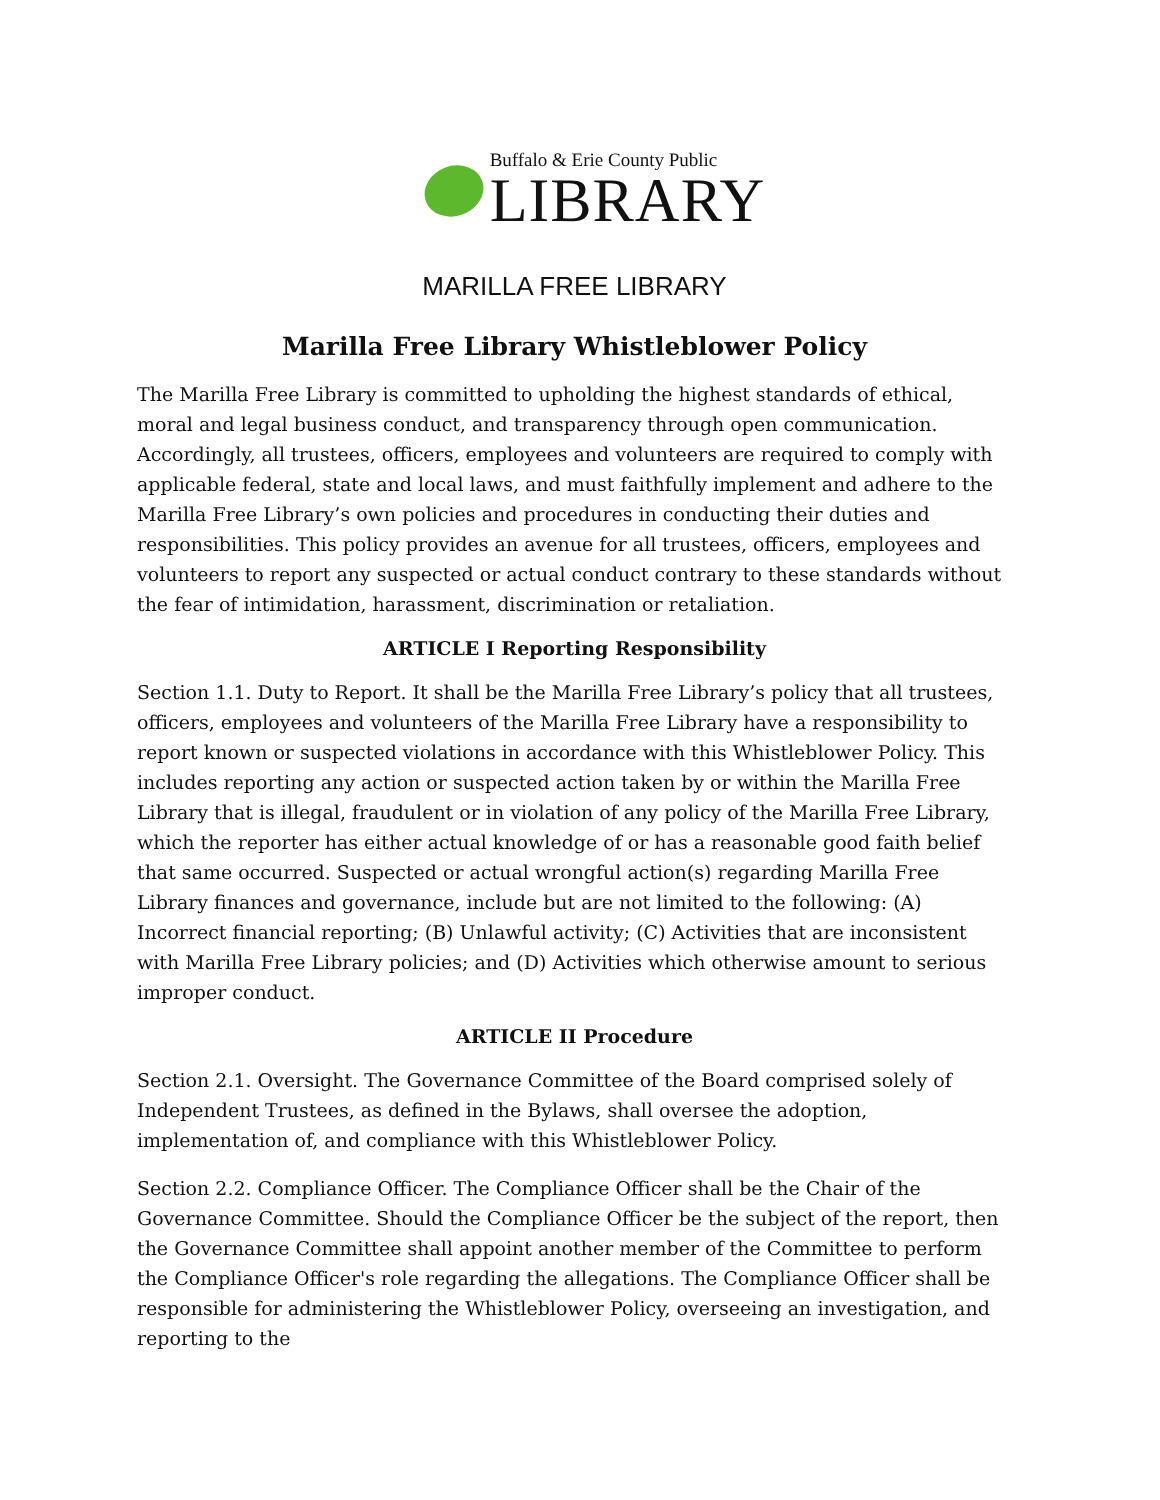Buffalo & Erie County Public
LIBRARY
MARILLA FREE LIBRARY
Marilla Free Library Whistleblower Policy
The Marilla Free Library is committed to upholding the highest standards of ethical, moral and legal business conduct, and transparency through open communication. Accordingly, all trustees, officers, employees and volunteers are required to comply with applicable federal, state and local laws, and must faithfully implement and adhere to the Marilla Free Library’s own policies and procedures in conducting their duties and responsibilities. This policy provides an avenue for all trustees, officers, employees and volunteers to report any suspected or actual conduct contrary to these standards without the fear of intimidation, harassment, discrimination or retaliation.
ARTICLE I Reporting Responsibility
Section 1.1. Duty to Report. It shall be the Marilla Free Library’s policy that all trustees, officers, employees and volunteers of the Marilla Free Library have a responsibility to report known or suspected violations in accordance with this Whistleblower Policy. This includes reporting any action or suspected action taken by or within the Marilla Free Library that is illegal, fraudulent or in violation of any policy of the Marilla Free Library, which the reporter has either actual knowledge of or has a reasonable good faith belief that same occurred. Suspected or actual wrongful action(s) regarding Marilla Free Library finances and governance, include but are not limited to the following: (A) Incorrect financial reporting; (B) Unlawful activity; (C) Activities that are inconsistent with Marilla Free Library policies; and (D) Activities which otherwise amount to serious improper conduct.
ARTICLE II Procedure
Section 2.1. Oversight. The Governance Committee of the Board comprised solely of Independent Trustees, as defined in the Bylaws, shall oversee the adoption, implementation of, and compliance with this Whistleblower Policy.
Section 2.2. Compliance Officer. The Compliance Officer shall be the Chair of the Governance Committee. Should the Compliance Officer be the subject of the report, then the Governance Committee shall appoint another member of the Committee to perform the Compliance Officer's role regarding the allegations. The Compliance Officer shall be responsible for administering the Whistleblower Policy, overseeing an investigation, and reporting to the